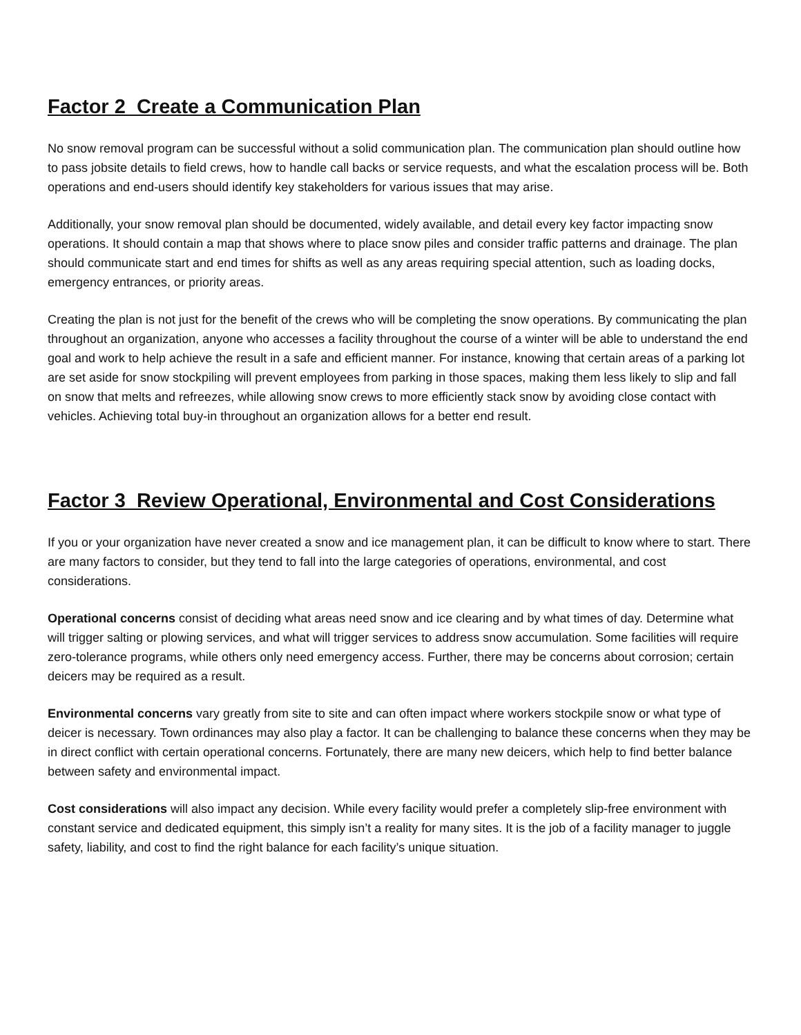Factor 2 Create a Communication Plan
No snow removal program can be successful without a solid communication plan. The communication plan should outline how to pass jobsite details to field crews, how to handle call backs or service requests, and what the escalation process will be. Both operations and end-users should identify key stakeholders for various issues that may arise.
Additionally, your snow removal plan should be documented, widely available, and detail every key factor impacting snow operations. It should contain a map that shows where to place snow piles and consider traffic patterns and drainage. The plan should communicate start and end times for shifts as well as any areas requiring special attention, such as loading docks, emergency entrances, or priority areas.
Creating the plan is not just for the benefit of the crews who will be completing the snow operations. By communicating the plan throughout an organization, anyone who accesses a facility throughout the course of a winter will be able to understand the end goal and work to help achieve the result in a safe and efficient manner. For instance, knowing that certain areas of a parking lot are set aside for snow stockpiling will prevent employees from parking in those spaces, making them less likely to slip and fall on snow that melts and refreezes, while allowing snow crews to more efficiently stack snow by avoiding close contact with vehicles. Achieving total buy-in throughout an organization allows for a better end result.
Factor 3 Review Operational, Environmental and Cost Considerations
If you or your organization have never created a snow and ice management plan, it can be difficult to know where to start. There are many factors to consider, but they tend to fall into the large categories of operations, environmental, and cost considerations.
Operational concerns consist of deciding what areas need snow and ice clearing and by what times of day. Determine what will trigger salting or plowing services, and what will trigger services to address snow accumulation. Some facilities will require zero-tolerance programs, while others only need emergency access. Further, there may be concerns about corrosion; certain deicers may be required as a result.
Environmental concerns vary greatly from site to site and can often impact where workers stockpile snow or what type of deicer is necessary. Town ordinances may also play a factor. It can be challenging to balance these concerns when they may be in direct conflict with certain operational concerns. Fortunately, there are many new deicers, which help to find better balance between safety and environmental impact.
Cost considerations will also impact any decision. While every facility would prefer a completely slip-free environment with constant service and dedicated equipment, this simply isn’t a reality for many sites. It is the job of a facility manager to juggle safety, liability, and cost to find the right balance for each facility’s unique situation.